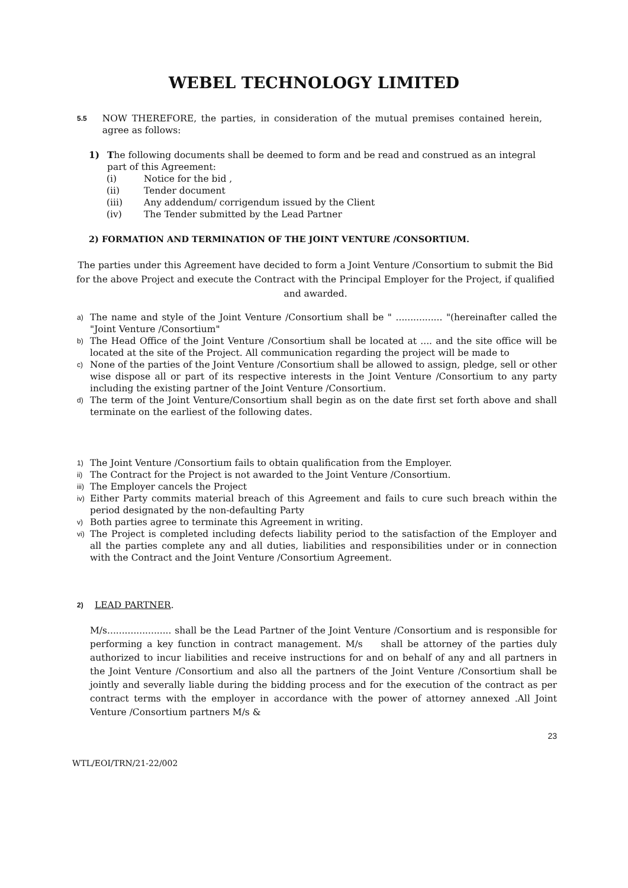WEBEL TECHNOLOGY LIMITED
5.5
NOW THEREFORE, the parties, in consideration of the mutual premises contained herein, agree as follows:
1) The following documents shall be deemed to form and be read and construed as an integral part of this Agreement:
(i) Notice for the bid ,
(ii) Tender document
(iii) Any addendum/ corrigendum issued by the Client
(iv) The Tender submitted by the Lead Partner
2) FORMATION AND TERMINATION OF THE JOINT VENTURE /CONSORTIUM.
The parties under this Agreement have decided to form a Joint Venture /Consortium to submit the Bid for the above Project and execute the Contract with the Principal Employer for the Project, if qualified and awarded.
a)
The name and style of the Joint Venture /Consortium shall be " ................ "(hereinafter called the "Joint Venture /Consortium"
b)
The Head Office of the Joint Venture /Consortium shall be located at .... and the site office will be located at the site of the Project. All communication regarding the project will be made to
c)
None of the parties of the Joint Venture /Consortium shall be allowed to assign, pledge, sell or other wise dispose all or part of its respective interests in the Joint Venture /Consortium to any party including the existing partner of the Joint Venture /Consortium.
d)
The term of the Joint Venture/Consortium shall begin as on the date first set forth above and shall terminate on the earliest of the following dates.
1)
The Joint Venture /Consortium fails to obtain qualification from the Employer.
ii)
The Contract for the Project is not awarded to the Joint Venture /Consortium.
iii)
The Employer cancels the Project
iv)
Either Party commits material breach of this Agreement and fails to cure such breach within the period designated by the non-defaulting Party
v)
Both parties agree to terminate this Agreement in writing.
vi)
The Project is completed including defects liability period to the satisfaction of the Employer and all the parties complete any and all duties, liabilities and responsibilities under or in connection with the Contract and the Joint Venture /Consortium Agreement.
2)
LEAD PARTNER.
M/s...................... shall be the Lead Partner of the Joint Venture /Consortium and is responsible for performing a key function in contract management. M/s shall be attorney of the parties duly authorized to incur liabilities and receive instructions for and on behalf of any and all partners in the Joint Venture /Consortium and also all the partners of the Joint Venture /Consortium shall be jointly and severally liable during the bidding process and for the execution of the contract as per contract terms with the employer in accordance with the power of attorney annexed .All Joint Venture /Consortium partners M/s &
23
WTL/EOI/TRN/21-22/002